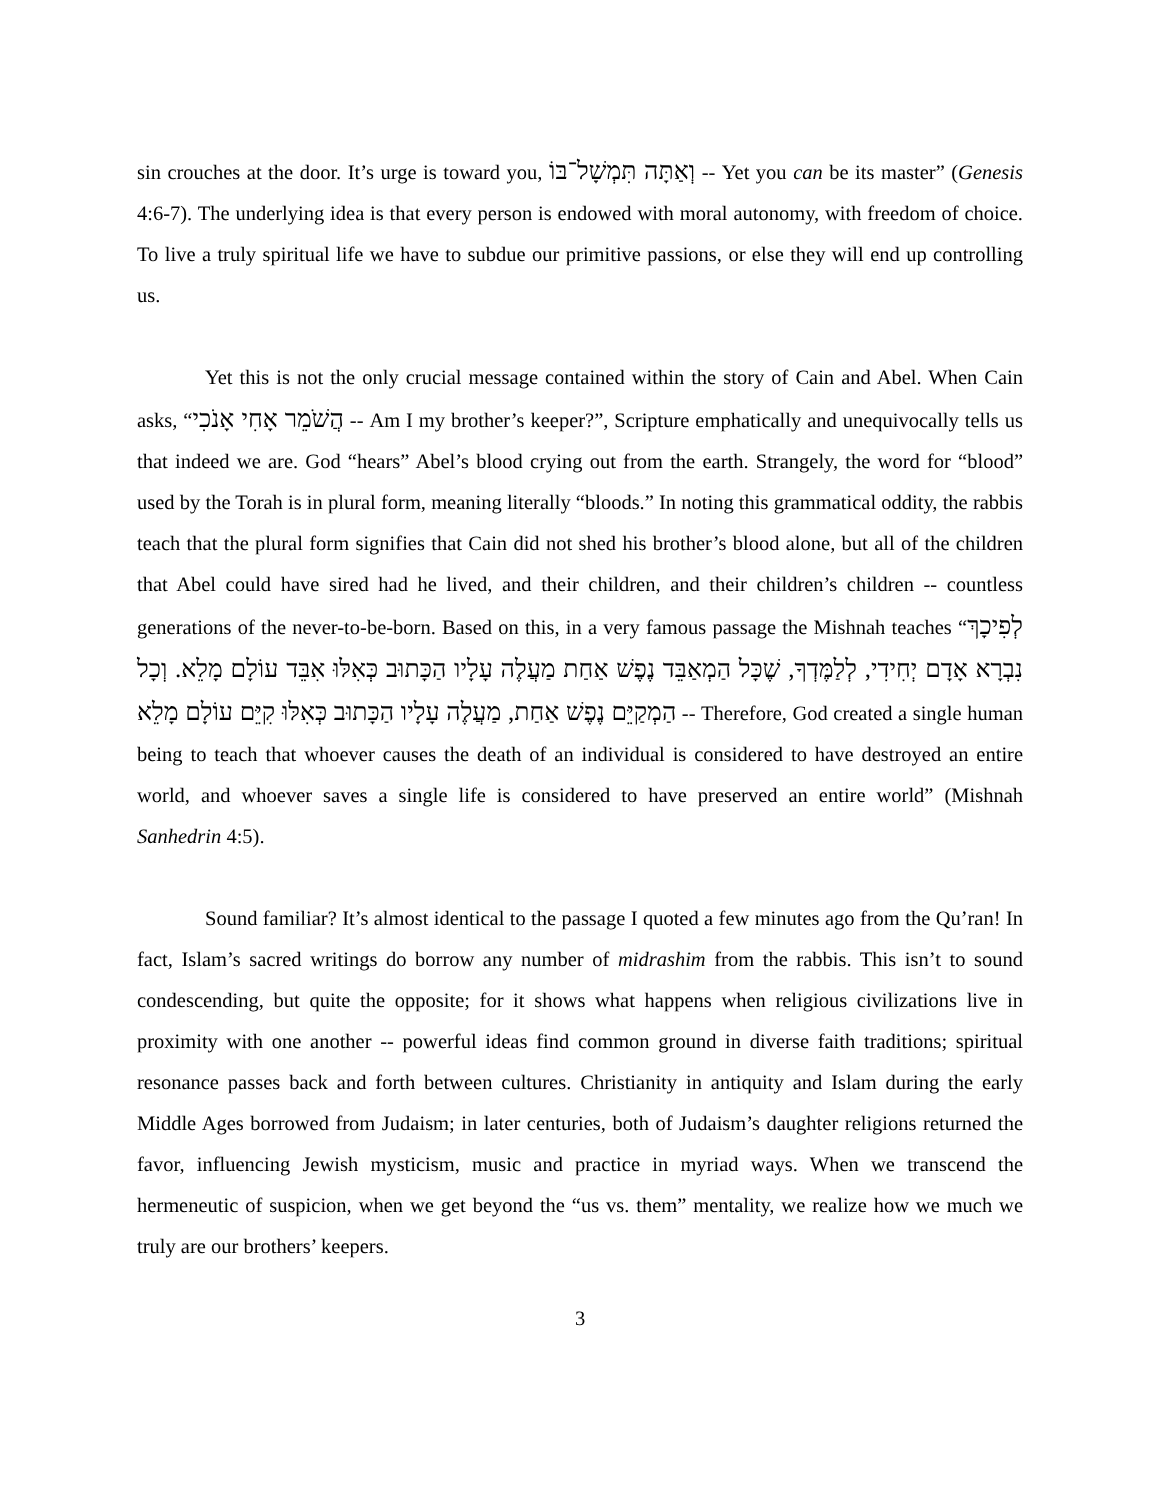sin crouches at the door. It’s urge is toward you, וְאַתָּה תִּמְשָׁל־בּוֹ -- Yet you can be its master” (Genesis 4:6-7). The underlying idea is that every person is endowed with moral autonomy, with freedom of choice. To live a truly spiritual life we have to subdue our primitive passions, or else they will end up controlling us.
Yet this is not the only crucial message contained within the story of Cain and Abel. When Cain asks, “הֲשֹׁמֵר אָחִי אָנֹכִי -- Am I my brother’s keeper?”, Scripture emphatically and unequivocally tells us that indeed we are. God “hears” Abel’s blood crying out from the earth. Strangely, the word for “blood” used by the Torah is in plural form, meaning literally “bloods.” In noting this grammatical oddity, the rabbis teach that the plural form signifies that Cain did not shed his brother’s blood alone, but all of the children that Abel could have sired had he lived, and their children, and their children’s children -- countless generations of the never-to-be-born. Based on this, in a very famous passage the Mishnah teaches “לְפִיכָךְ נִבְרָא אָדָם יְחִידִי, לְלַמֶּדְךָ, שֶׁכָּל הַמְאַבֵּד נֶפֶשׁ אַחַת מַעֲלֶה עָלָיו הַכָּתוּב כְּאִלּוּ אִבֵּד עוֹלָם מָלֵא. וְכָל הַמְקַיֵּם נֶפֶשׁ אַחַת, מַעֲלֶה עָלָיו הַכָּתוּב כְּאִלּוּ קִיֵּם עוֹלָם מָלֵא -- Therefore, God created a single human being to teach that whoever causes the death of an individual is considered to have destroyed an entire world, and whoever saves a single life is considered to have preserved an entire world” (Mishnah Sanhedrin 4:5).
Sound familiar? It’s almost identical to the passage I quoted a few minutes ago from the Qu’ran! In fact, Islam’s sacred writings do borrow any number of midrashim from the rabbis. This isn’t to sound condescending, but quite the opposite; for it shows what happens when religious civilizations live in proximity with one another -- powerful ideas find common ground in diverse faith traditions; spiritual resonance passes back and forth between cultures. Christianity in antiquity and Islam during the early Middle Ages borrowed from Judaism; in later centuries, both of Judaism’s daughter religions returned the favor, influencing Jewish mysticism, music and practice in myriad ways. When we transcend the hermeneutic of suspicion, when we get beyond the “us vs. them” mentality, we realize how we much we truly are our brothers’ keepers.
3